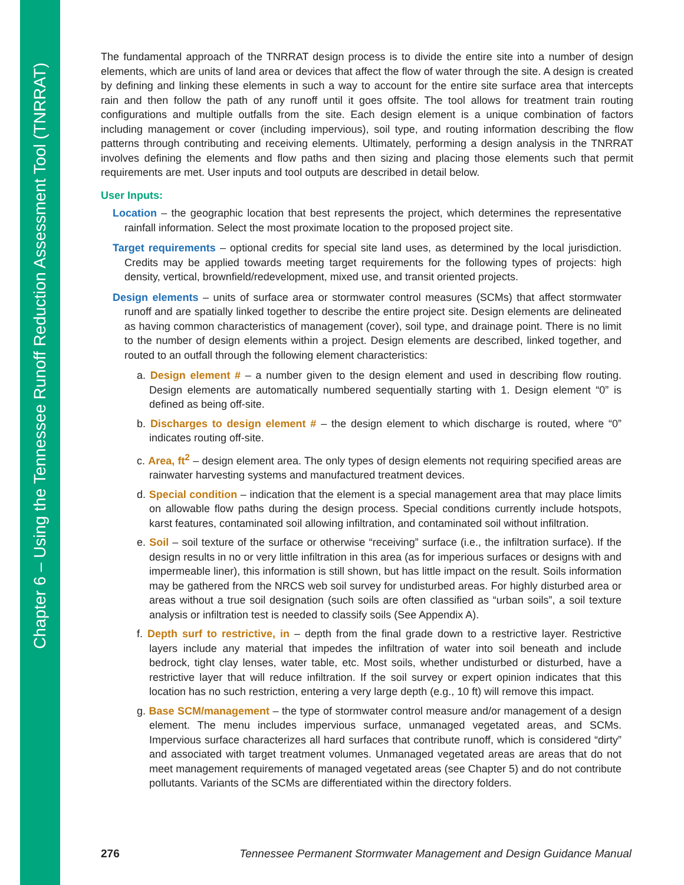Chapter 6 – Using the Tennessee Runoff Reduction Assessment Tool (TNRRAT)
The fundamental approach of the TNRRAT design process is to divide the entire site into a number of design elements, which are units of land area or devices that affect the flow of water through the site. A design is created by defining and linking these elements in such a way to account for the entire site surface area that intercepts rain and then follow the path of any runoff until it goes offsite. The tool allows for treatment train routing configurations and multiple outfalls from the site. Each design element is a unique combination of factors including management or cover (including impervious), soil type, and routing information describing the flow patterns through contributing and receiving elements. Ultimately, performing a design analysis in the TNRRAT involves defining the elements and flow paths and then sizing and placing those elements such that permit requirements are met. User inputs and tool outputs are described in detail below.
User Inputs:
Location – the geographic location that best represents the project, which determines the representative rainfall information. Select the most proximate location to the proposed project site.
Target requirements – optional credits for special site land uses, as determined by the local jurisdiction. Credits may be applied towards meeting target requirements for the following types of projects: high density, vertical, brownfield/redevelopment, mixed use, and transit oriented projects.
Design elements – units of surface area or stormwater control measures (SCMs) that affect stormwater runoff and are spatially linked together to describe the entire project site. Design elements are delineated as having common characteristics of management (cover), soil type, and drainage point. There is no limit to the number of design elements within a project. Design elements are described, linked together, and routed to an outfall through the following element characteristics:
a. Design element # – a number given to the design element and used in describing flow routing. Design elements are automatically numbered sequentially starting with 1. Design element “0” is defined as being off-site.
b. Discharges to design element # – the design element to which discharge is routed, where “0” indicates routing off-site.
c. Area, ft<sup>2</sup> – design element area. The only types of design elements not requiring specified areas are rainwater harvesting systems and manufactured treatment devices.
d. Special condition – indication that the element is a special management area that may place limits on allowable flow paths during the design process. Special conditions currently include hotspots, karst features, contaminated soil allowing infiltration, and contaminated soil without infiltration.
e. Soil – soil texture of the surface or otherwise “receiving” surface (i.e., the infiltration surface). If the design results in no or very little infiltration in this area (as for imperious surfaces or designs with and impermeable liner), this information is still shown, but has little impact on the result. Soils information may be gathered from the NRCS web soil survey for undisturbed areas. For highly disturbed area or areas without a true soil designation (such soils are often classified as “urban soils”, a soil texture analysis or infiltration test is needed to classify soils (See Appendix A).
f. Depth surf to restrictive, in – depth from the final grade down to a restrictive layer. Restrictive layers include any material that impedes the infiltration of water into soil beneath and include bedrock, tight clay lenses, water table, etc. Most soils, whether undisturbed or disturbed, have a restrictive layer that will reduce infiltration. If the soil survey or expert opinion indicates that this location has no such restriction, entering a very large depth (e.g., 10 ft) will remove this impact.
g. Base SCM/management – the type of stormwater control measure and/or management of a design element. The menu includes impervious surface, unmanaged vegetated areas, and SCMs. Impervious surface characterizes all hard surfaces that contribute runoff, which is considered “dirty” and associated with target treatment volumes. Unmanaged vegetated areas are areas that do not meet management requirements of managed vegetated areas (see Chapter 5) and do not contribute pollutants. Variants of the SCMs are differentiated within the directory folders.
276 Tennessee Permanent Stormwater Management and Design Guidance Manual